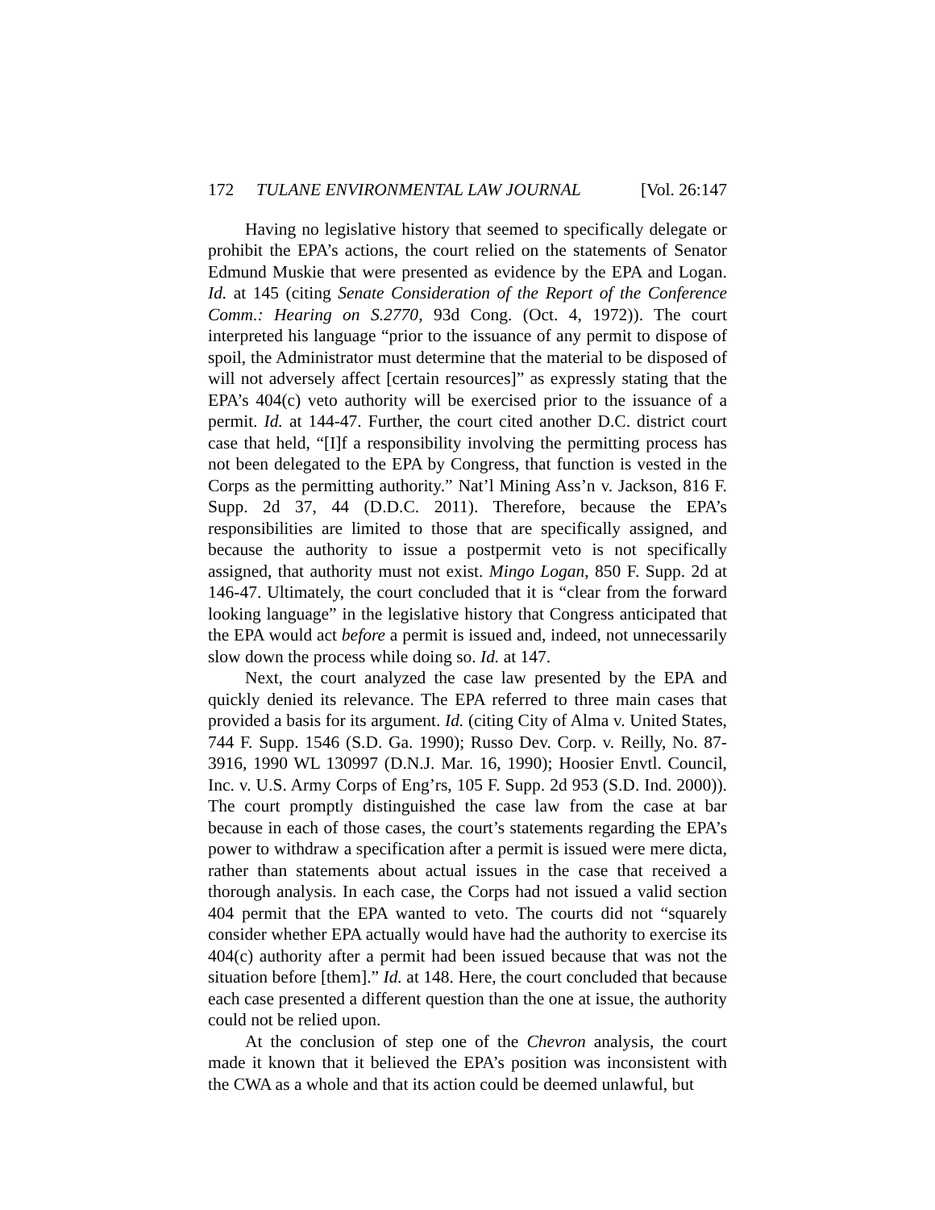172 TULANE ENVIRONMENTAL LAW JOURNAL [Vol. 26:147
Having no legislative history that seemed to specifically delegate or prohibit the EPA’s actions, the court relied on the statements of Senator Edmund Muskie that were presented as evidence by the EPA and Logan. Id. at 145 (citing Senate Consideration of the Report of the Conference Comm.: Hearing on S.2770, 93d Cong. (Oct. 4, 1972)). The court interpreted his language “prior to the issuance of any permit to dispose of spoil, the Administrator must determine that the material to be disposed of will not adversely affect [certain resources]” as expressly stating that the EPA’s 404(c) veto authority will be exercised prior to the issuance of a permit. Id. at 144-47. Further, the court cited another D.C. district court case that held, “[I]f a responsibility involving the permitting process has not been delegated to the EPA by Congress, that function is vested in the Corps as the permitting authority.” Nat’l Mining Ass’n v. Jackson, 816 F. Supp. 2d 37, 44 (D.D.C. 2011). Therefore, because the EPA’s responsibilities are limited to those that are specifically assigned, and because the authority to issue a postpermit veto is not specifically assigned, that authority must not exist. Mingo Logan, 850 F. Supp. 2d at 146-47. Ultimately, the court concluded that it is “clear from the forward looking language” in the legislative history that Congress anticipated that the EPA would act before a permit is issued and, indeed, not unnecessarily slow down the process while doing so. Id. at 147.
Next, the court analyzed the case law presented by the EPA and quickly denied its relevance. The EPA referred to three main cases that provided a basis for its argument. Id. (citing City of Alma v. United States, 744 F. Supp. 1546 (S.D. Ga. 1990); Russo Dev. Corp. v. Reilly, No. 87-3916, 1990 WL 130997 (D.N.J. Mar. 16, 1990); Hoosier Envtl. Council, Inc. v. U.S. Army Corps of Eng’rs, 105 F. Supp. 2d 953 (S.D. Ind. 2000)). The court promptly distinguished the case law from the case at bar because in each of those cases, the court’s statements regarding the EPA’s power to withdraw a specification after a permit is issued were mere dicta, rather than statements about actual issues in the case that received a thorough analysis. In each case, the Corps had not issued a valid section 404 permit that the EPA wanted to veto. The courts did not “squarely consider whether EPA actually would have had the authority to exercise its 404(c) authority after a permit had been issued because that was not the situation before [them].” Id. at 148. Here, the court concluded that because each case presented a different question than the one at issue, the authority could not be relied upon.
At the conclusion of step one of the Chevron analysis, the court made it known that it believed the EPA’s position was inconsistent with the CWA as a whole and that its action could be deemed unlawful, but